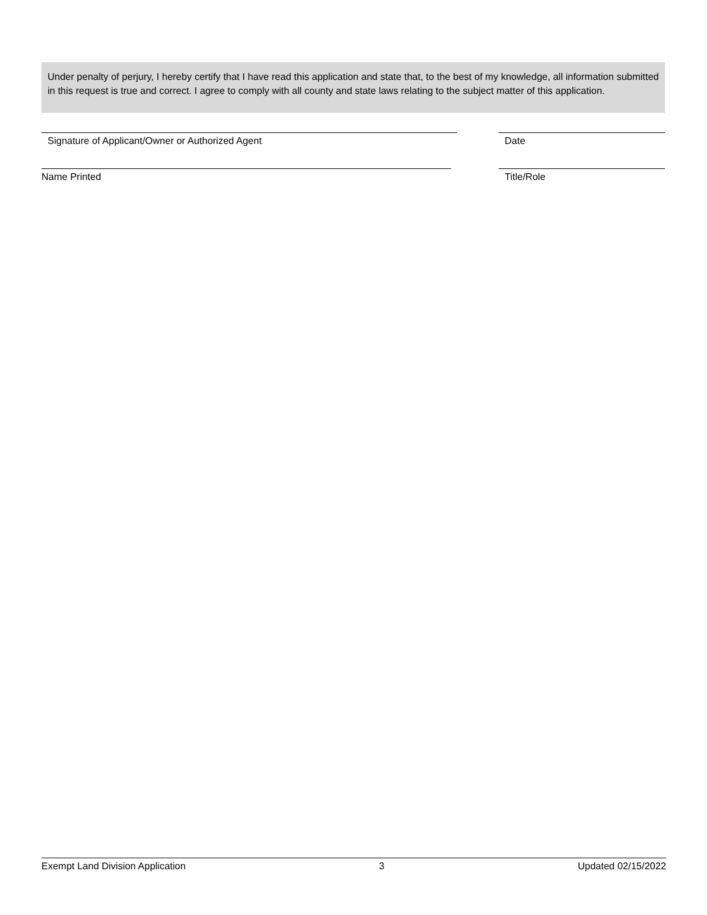Under penalty of perjury, I hereby certify that I have read this application and state that, to the best of my knowledge, all information submitted in this request is true and correct. I agree to comply with all county and state laws relating to the subject matter of this application.
Signature of Applicant/Owner or Authorized Agent Date
Name Printed Title/Role
Exempt Land Division Application 3 Updated 02/15/2022